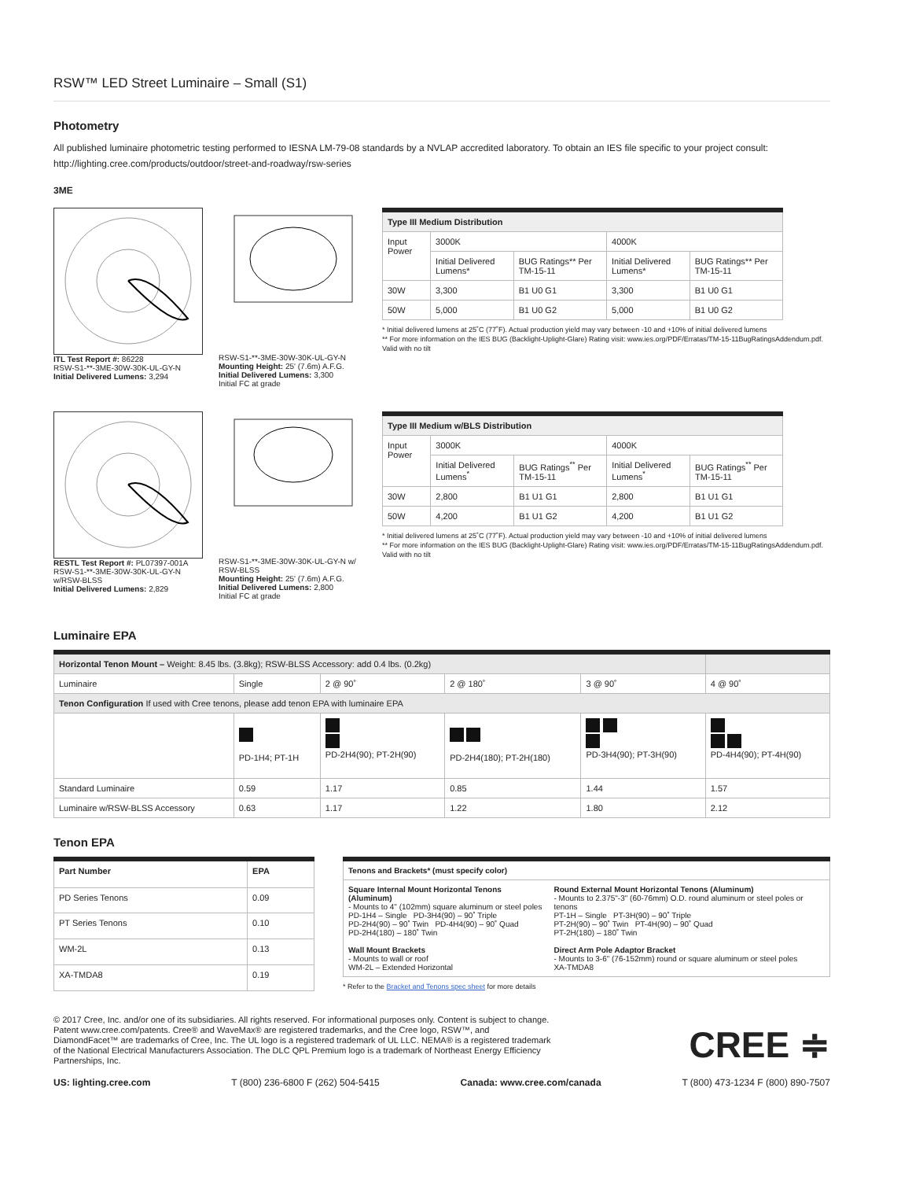RSW™ LED Street Luminaire – Small (S1)
Photometry
All published luminaire photometric testing performed to IESNA LM-79-08 standards by a NVLAP accredited laboratory. To obtain an IES file specific to your project consult: http://lighting.cree.com/products/outdoor/street-and-roadway/rsw-series
3ME
ITL Test Report #: 86228
RSW-S1-**-3ME-30W-30K-UL-GY-N
Initial Delivered Lumens: 3,294
RSW-S1-**-3ME-30W-30K-UL-GY-N
Mounting Height: 25' (7.6m) A.F.G.
Initial Delivered Lumens: 3,300
Initial FC at grade
| Type III Medium Distribution | | | | |
| --- | --- | --- | --- | --- |
| Input Power | 3000K | | 4000K | |
| | Initial Delivered Lumens* | BUG Ratings** Per TM-15-11 | Initial Delivered Lumens* | BUG Ratings** Per TM-15-11 |
| 30W | 3,300 | B1 U0 G1 | 3,300 | B1 U0 G1 |
| 50W | 5,000 | B1 U0 G2 | 5,000 | B1 U0 G2 |
* Initial delivered lumens at 25˚C (77˚F). Actual production yield may vary between -10 and +10% of initial delivered lumens
** For more information on the IES BUG (Backlight-Uplight-Glare) Rating visit: www.ies.org/PDF/Erratas/TM-15-11BugRatingsAddendum.pdf. Valid with no tilt
RESTL Test Report #: PL07397-001A
RSW-S1-**-3ME-30W-30K-UL-GY-N w/RSW-BLSS
Initial Delivered Lumens: 2,829
RSW-S1-**-3ME-30W-30K-UL-GY-N w/ RSW-BLSS
Mounting Height: 25' (7.6m) A.F.G.
Initial Delivered Lumens: 2,800
Initial FC at grade
| Type III Medium w/BLS Distribution | | | | |
| --- | --- | --- | --- | --- |
| Input Power | 3000K | | 4000K | |
| | Initial Delivered Lumens<sup>*</sup> | BUG Ratings<sup>**</sup> Per TM-15-11 | Initial Delivered Lumens<sup>*</sup> | BUG Ratings<sup>**</sup> Per TM-15-11 |
| 30W | 2,800 | B1 U1 G1 | 2,800 | B1 U1 G1 |
| 50W | 4,200 | B1 U1 G2 | 4,200 | B1 U1 G2 |
* Initial delivered lumens at 25˚C (77˚F). Actual production yield may vary between -10 and +10% of initial delivered lumens
** For more information on the IES BUG (Backlight-Uplight-Glare) Rating visit: www.ies.org/PDF/Erratas/TM-15-11BugRatingsAddendum.pdf. Valid with no tilt
Luminaire EPA
| Horizontal Tenon Mount – Weight: 8.45 lbs. (3.8kg); RSW-BLSS Accessory: add 0.4 lbs. (0.2kg) | | | | | |
| Luminaire | Single | 2 @ 90˚ | 2 @ 180˚ | 3 @ 90˚ | 4 @ 90˚ |
| Tenon Configuration If used with Cree tenons, please add tenon EPA with luminaire EPA | | | | | |
| | PD-1H4; PT-1H | PD-2H4(90); PT-2H(90) | PD-2H4(180); PT-2H(180) | PD-3H4(90); PT-3H(90) | PD-4H4(90); PT-4H(90) |
| Standard Luminaire | 0.59 | 1.17 | 0.85 | 1.44 | 1.57 |
| Luminaire w/RSW-BLSS Accessory | 0.63 | 1.17 | 1.22 | 1.80 | 2.12 |
Tenon EPA
| Part Number | EPA |
| --- | --- |
| PD Series Tenons | 0.09 |
| PT Series Tenons | 0.10 |
| WM-2L | 0.13 |
| XA-TMDA8 | 0.19 |
| Tenons and Brackets* (must specify color) | |
| --- | --- |
| Square Internal Mount Horizontal Tenons (Aluminum) - Mounts to 4" (102mm) square aluminum or steel poles PD-1H4 – Single PD-3H4(90) – 90˚ Triple PD-2H4(90) – 90˚ Twin PD-4H4(90) – 90˚ Quad PD-2H4(180) – 180˚ Twin Wall Mount Brackets - Mounts to wall or roof WM-2L – Extended Horizontal | Round External Mount Horizontal Tenons (Aluminum) - Mounts to 2.375"-3" (60-76mm) O.D. round aluminum or steel poles or tenons PT-1H – Single PT-3H(90) – 90˚ Triple PT-2H(90) – 90˚ Twin PT-4H(90) – 90˚ Quad PT-2H(180) – 180˚ Twin Direct Arm Pole Adaptor Bracket - Mounts to 3-6" (76-152mm) round or square aluminum or steel poles XA-TMDA8 |
* Refer to the Bracket and Tenons spec sheet for more details
© 2017 Cree, Inc. and/or one of its subsidiaries. All rights reserved. For informational purposes only. Content is subject to change. Patent www.cree.com/patents. Cree® and WaveMax® are registered trademarks, and the Cree logo, RSW™, and DiamondFacet™ are trademarks of Cree, Inc. The UL logo is a registered trademark of UL LLC. NEMA® is a registered trademark of the National Electrical Manufacturers Association. The DLC QPL Premium logo is a trademark of Northeast Energy Efficiency Partnerships, Inc.
CREE ≑
US: lighting.cree.com T (800) 236-6800 F (262) 504-5415 Canada: www.cree.com/canada T (800) 473-1234 F (800) 890-7507